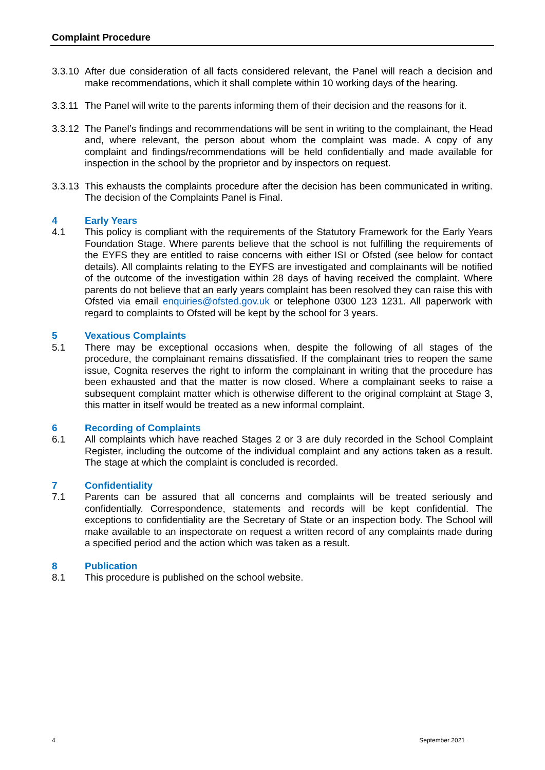Complaint Procedure
3.3.10
After due consideration of all facts considered relevant, the Panel will reach a decision and make recommendations, which it shall complete within 10 working days of the hearing.
3.3.11
The Panel will write to the parents informing them of their decision and the reasons for it.
3.3.12
The Panel’s findings and recommendations will be sent in writing to the complainant, the Head and, where relevant, the person about whom the complaint was made. A copy of any complaint and findings/recommendations will be held confidentially and made available for inspection in the school by the proprietor and by inspectors on request.
3.3.13
This exhausts the complaints procedure after the decision has been communicated in writing. The decision of the Complaints Panel is Final.
4 Early Years
4.1 This policy is compliant with the requirements of the Statutory Framework for the Early Years Foundation Stage. Where parents believe that the school is not fulfilling the requirements of the EYFS they are entitled to raise concerns with either ISI or Ofsted (see below for contact details). All complaints relating to the EYFS are investigated and complainants will be notified of the outcome of the investigation within 28 days of having received the complaint. Where parents do not believe that an early years complaint has been resolved they can raise this with Ofsted via email enquiries@ofsted.gov.uk or telephone 0300 123 1231. All paperwork with regard to complaints to Ofsted will be kept by the school for 3 years.
5 Vexatious Complaints
5.1 There may be exceptional occasions when, despite the following of all stages of the procedure, the complainant remains dissatisfied. If the complainant tries to reopen the same issue, Cognita reserves the right to inform the complainant in writing that the procedure has been exhausted and that the matter is now closed. Where a complainant seeks to raise a subsequent complaint matter which is otherwise different to the original complaint at Stage 3, this matter in itself would be treated as a new informal complaint.
6 Recording of Complaints
6.1 All complaints which have reached Stages 2 or 3 are duly recorded in the School Complaint Register, including the outcome of the individual complaint and any actions taken as a result. The stage at which the complaint is concluded is recorded.
7 Confidentiality
7.1 Parents can be assured that all concerns and complaints will be treated seriously and confidentially. Correspondence, statements and records will be kept confidential. The exceptions to confidentiality are the Secretary of State or an inspection body. The School will make available to an inspectorate on request a written record of any complaints made during a specified period and the action which was taken as a result.
8 Publication
8.1 This procedure is published on the school website.
4 September 2021